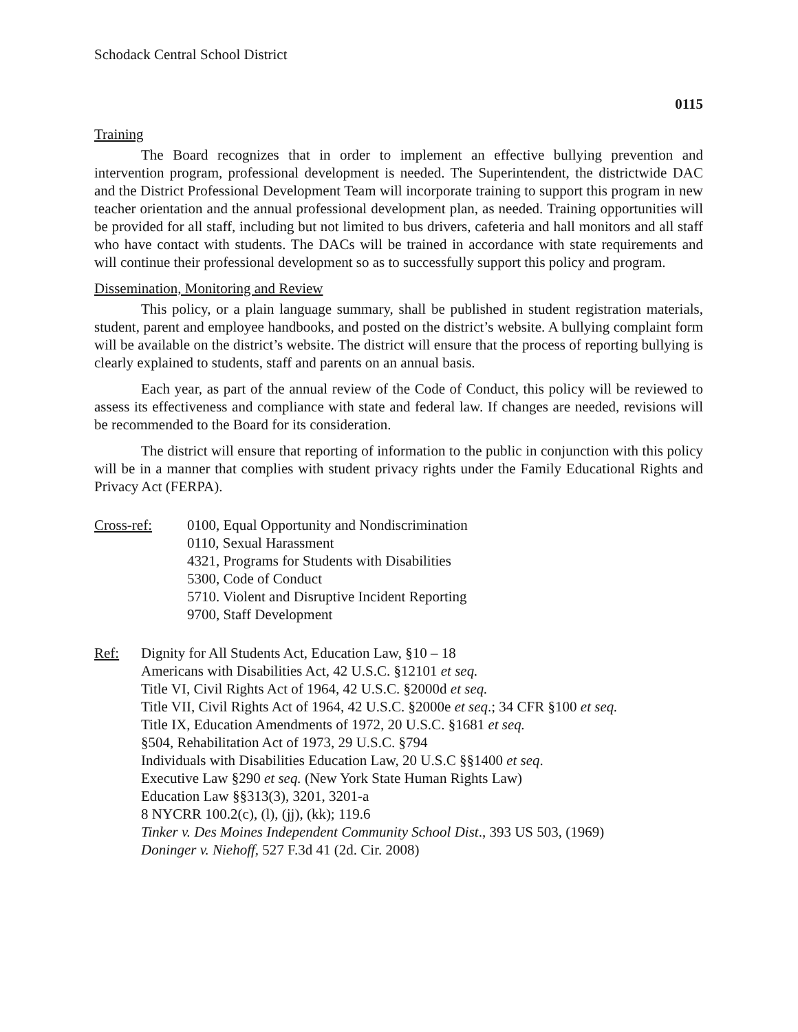Schodack Central School District
0115
Training
The Board recognizes that in order to implement an effective bullying prevention and intervention program, professional development is needed. The Superintendent, the districtwide DAC and the District Professional Development Team will incorporate training to support this program in new teacher orientation and the annual professional development plan, as needed. Training opportunities will be provided for all staff, including but not limited to bus drivers, cafeteria and hall monitors and all staff who have contact with students. The DACs will be trained in accordance with state requirements and will continue their professional development so as to successfully support this policy and program.
Dissemination, Monitoring and Review
This policy, or a plain language summary, shall be published in student registration materials, student, parent and employee handbooks, and posted on the district’s website. A bullying complaint form will be available on the district’s website. The district will ensure that the process of reporting bullying is clearly explained to students, staff and parents on an annual basis.
Each year, as part of the annual review of the Code of Conduct, this policy will be reviewed to assess its effectiveness and compliance with state and federal law. If changes are needed, revisions will be recommended to the Board for its consideration.
The district will ensure that reporting of information to the public in conjunction with this policy will be in a manner that complies with student privacy rights under the Family Educational Rights and Privacy Act (FERPA).
Cross-ref: 0100, Equal Opportunity and Nondiscrimination
0110, Sexual Harassment
4321, Programs for Students with Disabilities
5300, Code of Conduct
5710. Violent and Disruptive Incident Reporting
9700, Staff Development
Ref: Dignity for All Students Act, Education Law, §10 – 18
Americans with Disabilities Act, 42 U.S.C. §12101 et seq.
Title VI, Civil Rights Act of 1964, 42 U.S.C. §2000d et seq.
Title VII, Civil Rights Act of 1964, 42 U.S.C. §2000e et seq.; 34 CFR §100 et seq.
Title IX, Education Amendments of 1972, 20 U.S.C. §1681 et seq.
§504, Rehabilitation Act of 1973, 29 U.S.C. §794
Individuals with Disabilities Education Law, 20 U.S.C §§1400 et seq.
Executive Law §290 et seq. (New York State Human Rights Law)
Education Law §§313(3), 3201, 3201-a
8 NYCRR 100.2(c), (l), (jj), (kk); 119.6
Tinker v. Des Moines Independent Community School Dist., 393 US 503, (1969)
Doninger v. Niehoff, 527 F.3d 41 (2d. Cir. 2008)